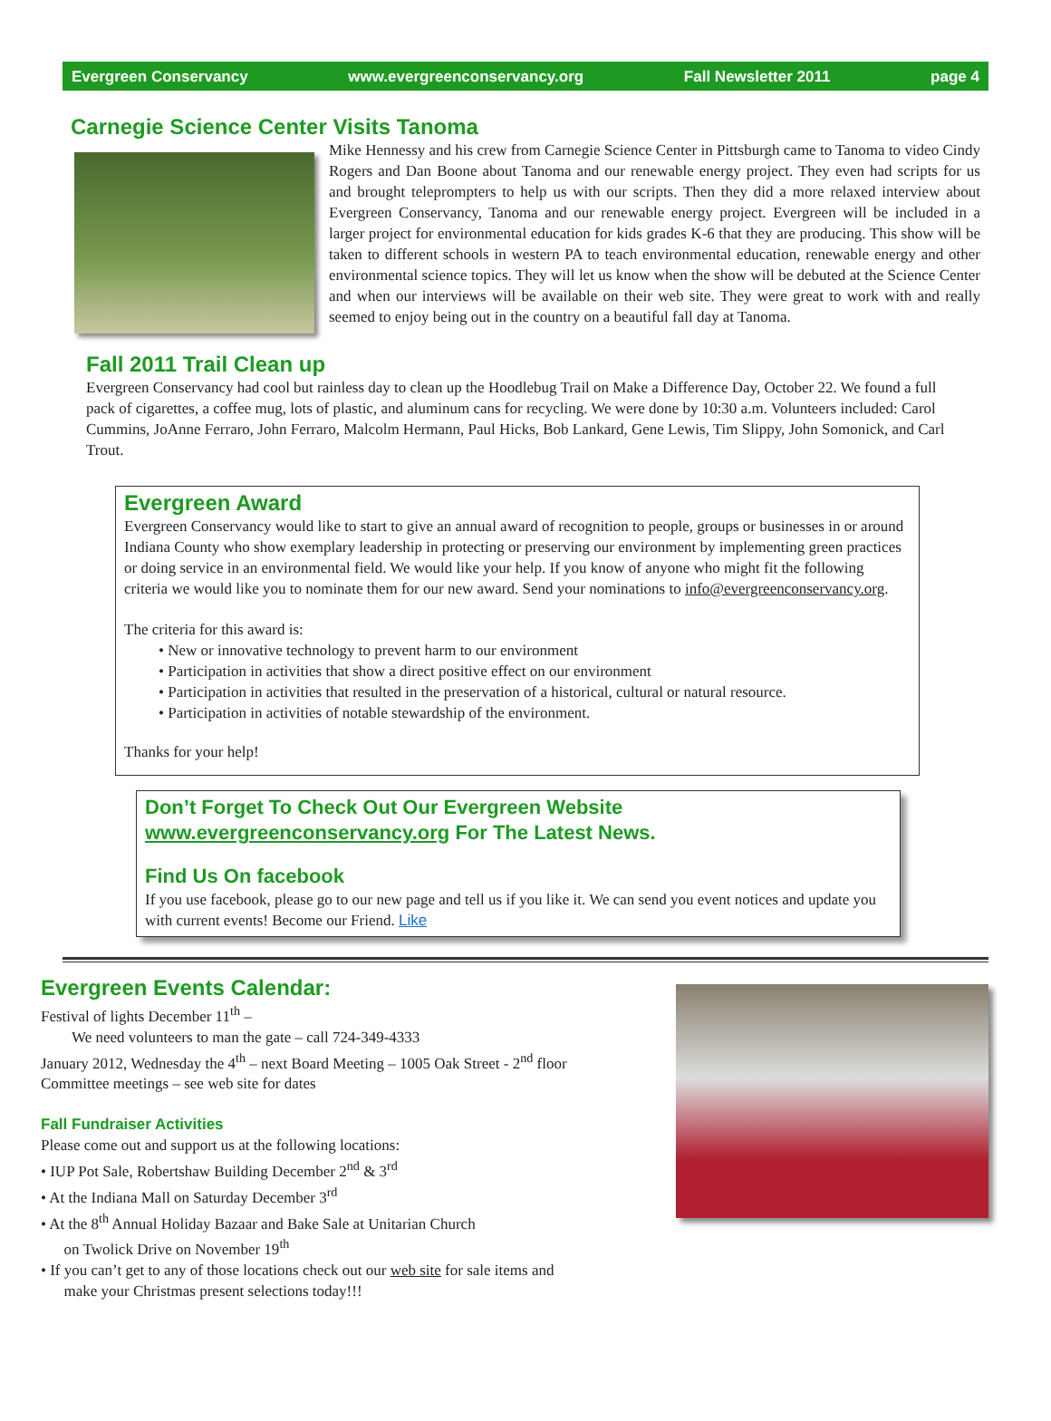Evergreen Conservancy www.evergreenconservancy.org Fall Newsletter 2011 page 4
Carnegie Science Center Visits Tanoma
Mike Hennessy and his crew from Carnegie Science Center in Pittsburgh came to Tanoma to video Cindy Rogers and Dan Boone about Tanoma and our renewable energy project. They even had scripts for us and brought teleprompters to help us with our scripts. Then they did a more relaxed interview about Evergreen Conservancy, Tanoma and our renewable energy project. Evergreen will be included in a larger project for environmental education for kids grades K-6 that they are producing. This show will be taken to different schools in western PA to teach environmental education, renewable energy and other environmental science topics. They will let us know when the show will be debuted at the Science Center and when our interviews will be available on their web site. They were great to work with and really seemed to enjoy being out in the country on a beautiful fall day at Tanoma.
Fall 2011 Trail Clean up
Evergreen Conservancy had cool but rainless day to clean up the Hoodlebug Trail on Make a Difference Day, October 22. We found a full pack of cigarettes, a coffee mug, lots of plastic, and aluminum cans for recycling. We were done by 10:30 a.m. Volunteers included: Carol Cummins, JoAnne Ferraro, John Ferraro, Malcolm Hermann, Paul Hicks, Bob Lankard, Gene Lewis, Tim Slippy, John Somonick, and Carl Trout.
Evergreen Award
Evergreen Conservancy would like to start to give an annual award of recognition to people, groups or businesses in or around Indiana County who show exemplary leadership in protecting or preserving our environment by implementing green practices or doing service in an environmental field. We would like your help. If you know of anyone who might fit the following criteria we would like you to nominate them for our new award. Send your nominations to info@evergreenconservancy.org.
The criteria for this award is:
• New or innovative technology to prevent harm to our environment
• Participation in activities that show a direct positive effect on our environment
• Participation in activities that resulted in the preservation of a historical, cultural or natural resource.
• Participation in activities of notable stewardship of the environment.
Thanks for your help!
Don’t Forget To Check Out Our Evergreen Website
www.evergreenconservancy.org For The Latest News.
Find Us On facebook
If you use facebook, please go to our new page and tell us if you like it. We can send you event notices and update you with current events! Become our Friend. Like
Evergreen Events Calendar:
Festival of lights December 11<sup>th</sup> –
We need volunteers to man the gate – call 724-349-4333
January 2012, Wednesday the 4<sup>th</sup> – next Board Meeting – 1005 Oak Street - 2<sup>nd</sup> floor
Committee meetings – see web site for dates
Fall Fundraiser Activities
Please come out and support us at the following locations:
• IUP Pot Sale, Robertshaw Building December 2<sup>nd</sup> & 3<sup>rd</sup>
• At the Indiana Mall on Saturday December 3<sup>rd</sup>
• At the 8<sup>th</sup> Annual Holiday Bazaar and Bake Sale at Unitarian Church
on Twolick Drive on November 19<sup>th</sup>
• If you can’t get to any of those locations check out our web site for sale items and
make your Christmas present selections today!!!